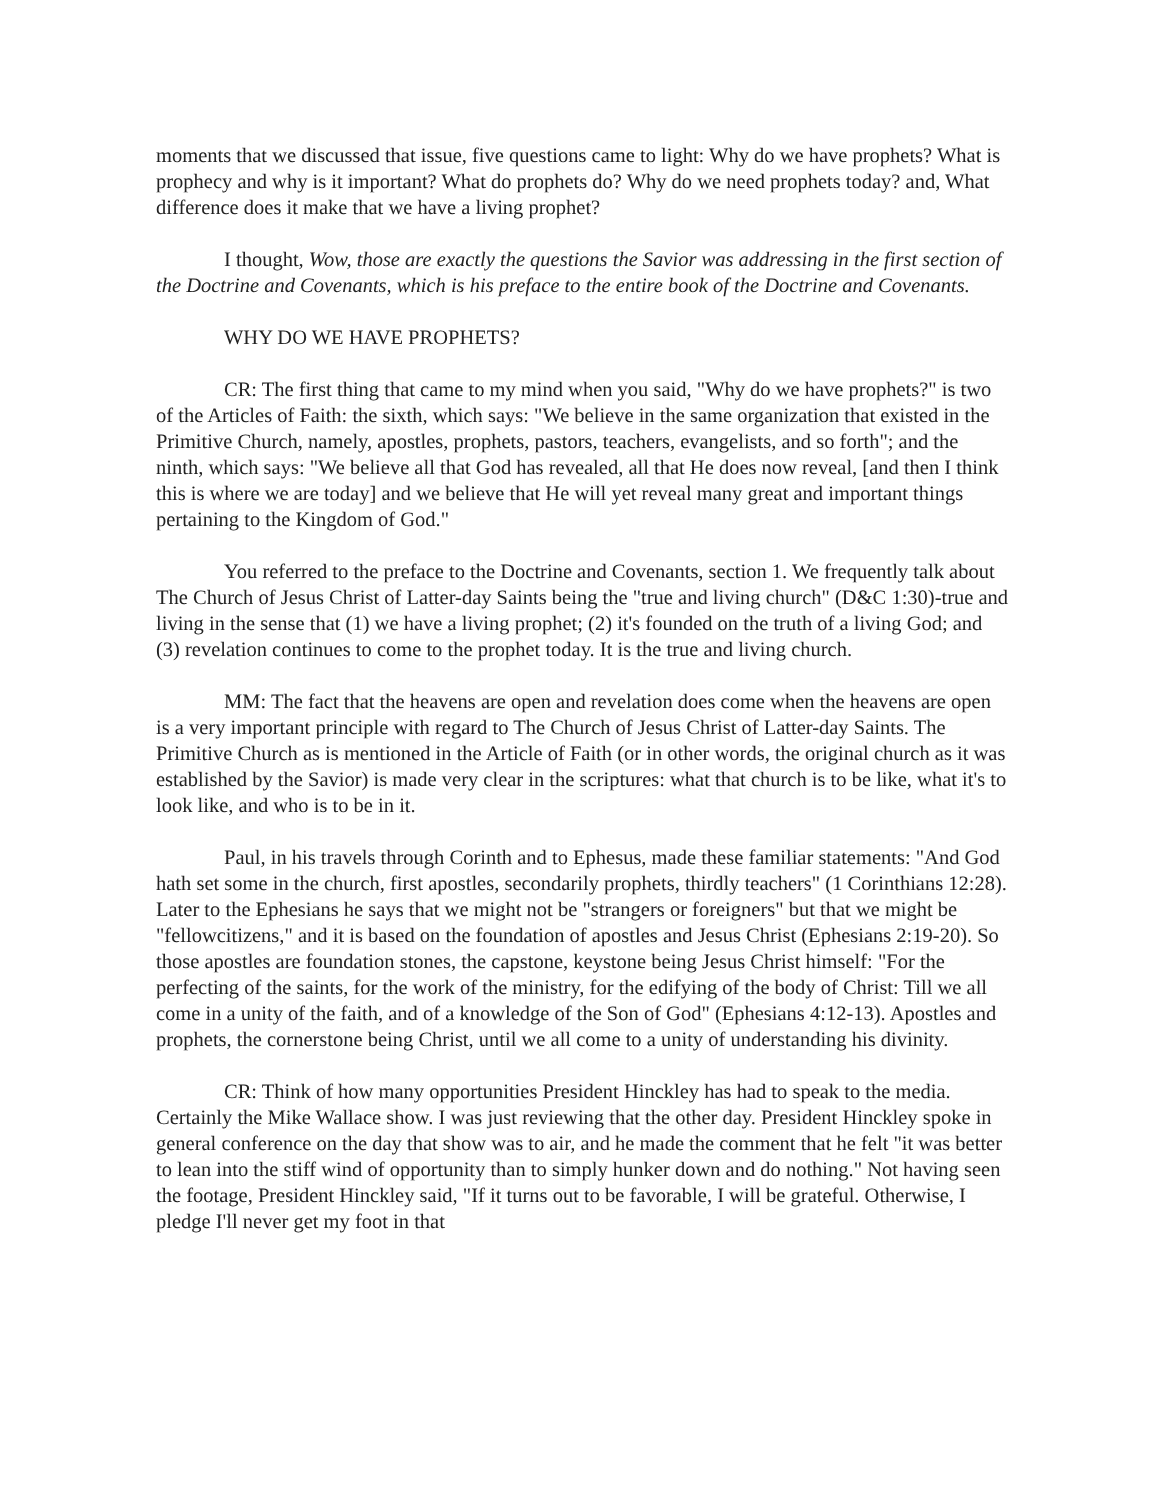moments that we discussed that issue, five questions came to light: Why do we have prophets? What is prophecy and why is it important? What do prophets do? Why do we need prophets today? and, What difference does it make that we have a living prophet?
I thought, Wow, those are exactly the questions the Savior was addressing in the first section of the Doctrine and Covenants, which is his preface to the entire book of the Doctrine and Covenants.
WHY DO WE HAVE PROPHETS?
CR: The first thing that came to my mind when you said, "Why do we have prophets?" is two of the Articles of Faith: the sixth, which says: "We believe in the same organization that existed in the Primitive Church, namely, apostles, prophets, pastors, teachers, evangelists, and so forth"; and the ninth, which says: "We believe all that God has revealed, all that He does now reveal, [and then I think this is where we are today] and we believe that He will yet reveal many great and important things pertaining to the Kingdom of God."
You referred to the preface to the Doctrine and Covenants, section 1. We frequently talk about The Church of Jesus Christ of Latter-day Saints being the "true and living church" (D&C 1:30)-true and living in the sense that (1) we have a living prophet; (2) it's founded on the truth of a living God; and (3) revelation continues to come to the prophet today. It is the true and living church.
MM: The fact that the heavens are open and revelation does come when the heavens are open is a very important principle with regard to The Church of Jesus Christ of Latter-day Saints. The Primitive Church as is mentioned in the Article of Faith (or in other words, the original church as it was established by the Savior) is made very clear in the scriptures: what that church is to be like, what it's to look like, and who is to be in it.
Paul, in his travels through Corinth and to Ephesus, made these familiar statements: "And God hath set some in the church, first apostles, secondarily prophets, thirdly teachers" (1 Corinthians 12:28). Later to the Ephesians he says that we might not be "strangers or foreigners" but that we might be "fellowcitizens," and it is based on the foundation of apostles and Jesus Christ (Ephesians 2:19-20). So those apostles are foundation stones, the capstone, keystone being Jesus Christ himself: "For the perfecting of the saints, for the work of the ministry, for the edifying of the body of Christ: Till we all come in a unity of the faith, and of a knowledge of the Son of God" (Ephesians 4:12-13). Apostles and prophets, the cornerstone being Christ, until we all come to a unity of understanding his divinity.
CR: Think of how many opportunities President Hinckley has had to speak to the media. Certainly the Mike Wallace show. I was just reviewing that the other day. President Hinckley spoke in general conference on the day that show was to air, and he made the comment that he felt "it was better to lean into the stiff wind of opportunity than to simply hunker down and do nothing." Not having seen the footage, President Hinckley said, "If it turns out to be favorable, I will be grateful. Otherwise, I pledge I'll never get my foot in that